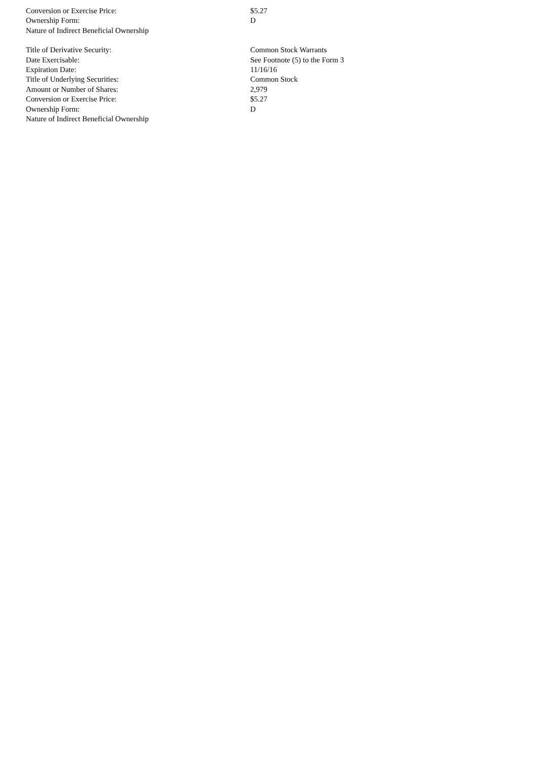| Conversion or Exercise Price: | $5.27 |
| Ownership Form: | D |
| Nature of Indirect Beneficial Ownership | |
| Title of Derivative Security: | Common Stock Warrants |
| Date Exercisable: | See Footnote (5) to the Form 3 |
| Expiration Date: | 11/16/16 |
| Title of Underlying Securities: | Common Stock |
| Amount or Number of Shares: | 2,979 |
| Conversion or Exercise Price: | $5.27 |
| Ownership Form: | D |
| Nature of Indirect Beneficial Ownership | |